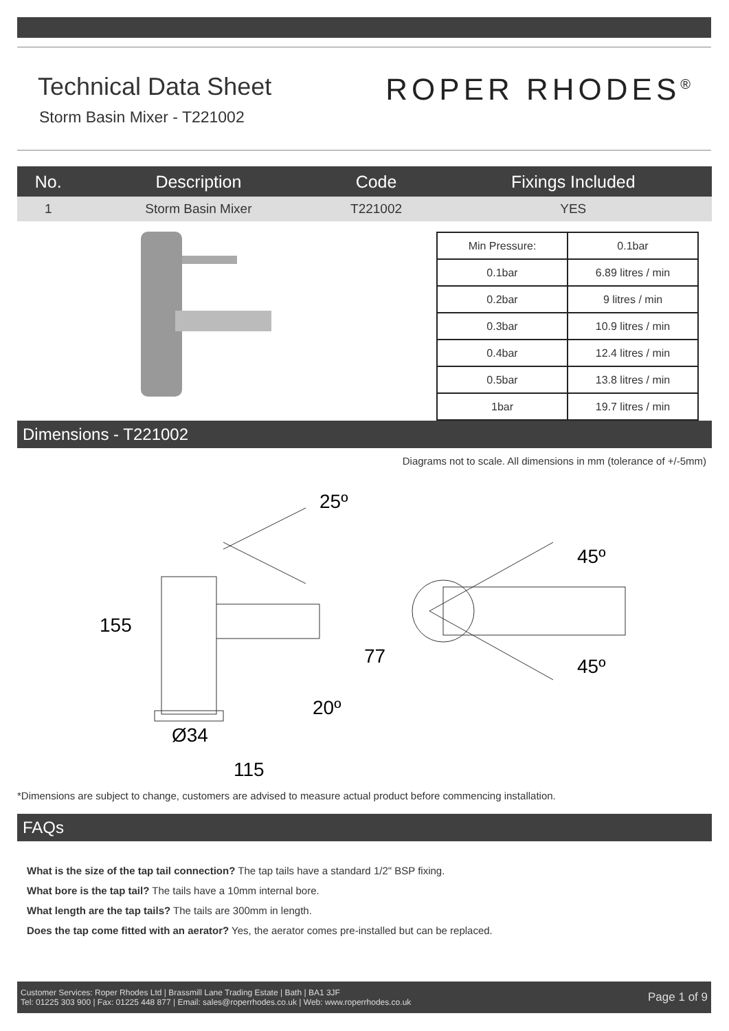Technical Data Sheet
Storm Basin Mixer - T221002
ROPER RHODES<sup>®</sup>
| No. | Description | Code | Fixings Included |
| --- | --- | --- | --- |
| 1 | Storm Basin Mixer | T221002 | YES |
| Min Pressure: | 0.1bar |
| 0.1bar | 6.89 litres / min |
| 0.2bar | 9 litres / min |
| 0.3bar | 10.9 litres / min |
| 0.4bar | 12.4 litres / min |
| 0.5bar | 13.8 litres / min |
| 1bar | 19.7 litres / min |
Dimensions - T221002
Diagrams not to scale. All dimensions in mm (tolerance of +/-5mm)
155
25º
77
20º
Ø34
115
45º
45º
*Dimensions are subject to change, customers are advised to measure actual product before commencing installation.
FAQs
What is the size of the tap tail connection? The tap tails have a standard 1/2" BSP fixing.
What bore is the tap tail? The tails have a 10mm internal bore.
What length are the tap tails? The tails are 300mm in length.
Does the tap come fitted with an aerator? Yes, the aerator comes pre-installed but can be replaced.
Customer Services: Roper Rhodes Ltd | Brassmill Lane Trading Estate | Bath | BA1 3JF
Tel: 01225 303 900 | Fax: 01225 448 877 | Email: sales@roperrhodes.co.uk | Web: www.roperrhodes.co.uk
Page 1 of 9